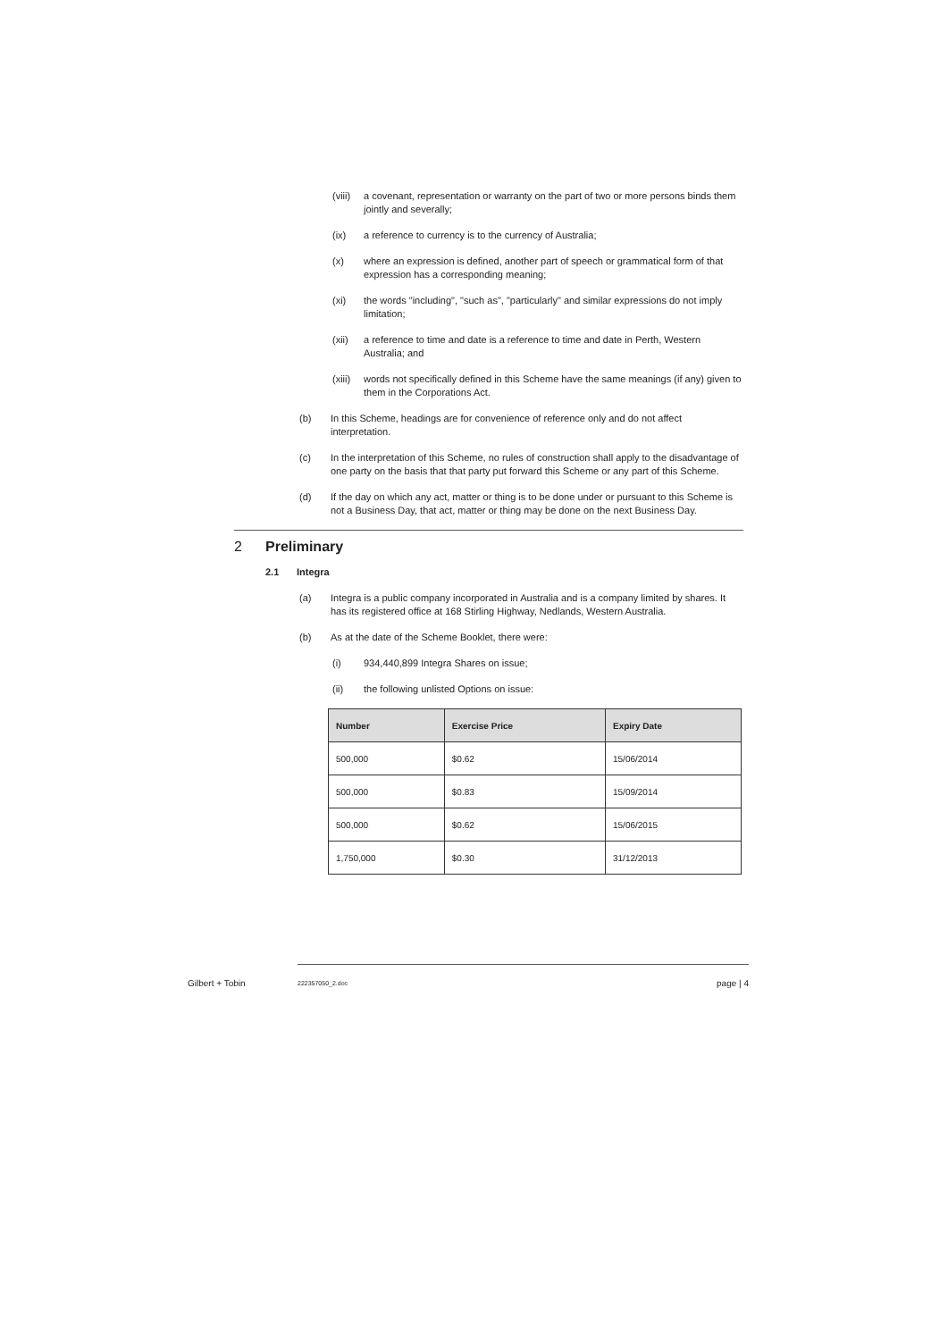(viii) a covenant, representation or warranty on the part of two or more persons binds them jointly and severally;
(ix) a reference to currency is to the currency of Australia;
(x) where an expression is defined, another part of speech or grammatical form of that expression has a corresponding meaning;
(xi) the words "including", "such as", "particularly" and similar expressions do not imply limitation;
(xii) a reference to time and date is a reference to time and date in Perth, Western Australia; and
(xiii) words not specifically defined in this Scheme have the same meanings (if any) given to them in the Corporations Act.
(b) In this Scheme, headings are for convenience of reference only and do not affect interpretation.
(c) In the interpretation of this Scheme, no rules of construction shall apply to the disadvantage of one party on the basis that that party put forward this Scheme or any part of this Scheme.
(d) If the day on which any act, matter or thing is to be done under or pursuant to this Scheme is not a Business Day, that act, matter or thing may be done on the next Business Day.
2 Preliminary
2.1 Integra
(a) Integra is a public company incorporated in Australia and is a company limited by shares. It has its registered office at 168 Stirling Highway, Nedlands, Western Australia.
(b) As at the date of the Scheme Booklet, there were:
(i) 934,440,899 Integra Shares on issue;
(ii) the following unlisted Options on issue:
| Number | Exercise Price | Expiry Date |
| --- | --- | --- |
| 500,000 | $0.62 | 15/06/2014 |
| 500,000 | $0.83 | 15/09/2014 |
| 500,000 | $0.62 | 15/06/2015 |
| 1,750,000 | $0.30 | 31/12/2013 |
Gilbert + Tobin 222357050_2.doc page | 4